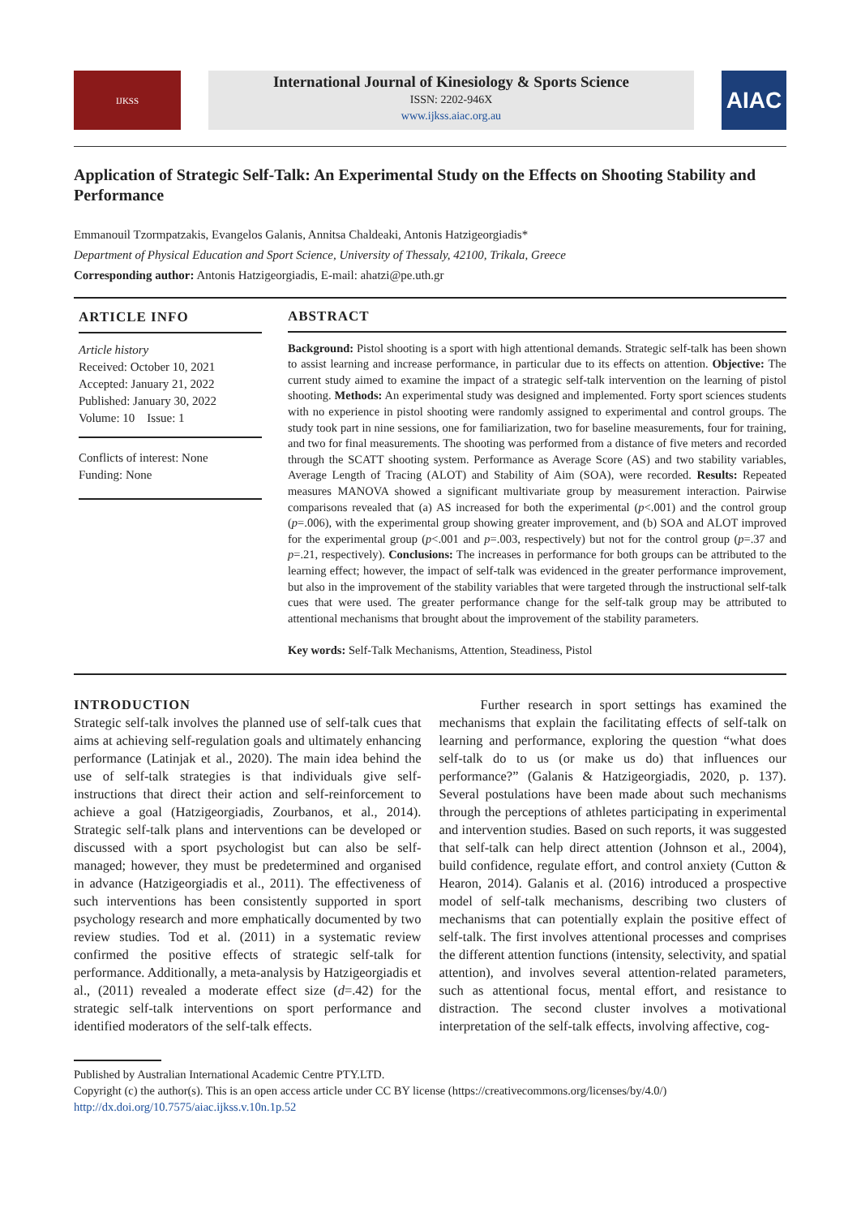IJKSS
International Journal of Kinesiology & Sports Science
ISSN: 2202-946X
www.ijkss.aiac.org.au
AIAC
Application of Strategic Self-Talk: An Experimental Study on the Effects on Shooting Stability and Performance
Emmanouil Tzormpatzakis, Evangelos Galanis, Annitsa Chaldeaki, Antonis Hatzigeorgiadis*
Department of Physical Education and Sport Science, University of Thessaly, 42100, Trikala, Greece
Corresponding author: Antonis Hatzigeorgiadis, E-mail: ahatzi@pe.uth.gr
ARTICLE INFO
Article history
Received: October 10, 2021
Accepted: January 21, 2022
Published: January 30, 2022
Volume: 10 Issue: 1
Conflicts of interest: None
Funding: None
ABSTRACT
Background: Pistol shooting is a sport with high attentional demands. Strategic self-talk has been shown to assist learning and increase performance, in particular due to its effects on attention. Objective: The current study aimed to examine the impact of a strategic self-talk intervention on the learning of pistol shooting. Methods: An experimental study was designed and implemented. Forty sport sciences students with no experience in pistol shooting were randomly assigned to experimental and control groups. The study took part in nine sessions, one for familiarization, two for baseline measurements, four for training, and two for final measurements. The shooting was performed from a distance of five meters and recorded through the SCATT shooting system. Performance as Average Score (AS) and two stability variables, Average Length of Tracing (ALOT) and Stability of Aim (SOA), were recorded. Results: Repeated measures MANOVA showed a significant multivariate group by measurement interaction. Pairwise comparisons revealed that (a) AS increased for both the experimental (p<.001) and the control group (p=.006), with the experimental group showing greater improvement, and (b) SOA and ALOT improved for the experimental group (p<.001 and p=.003, respectively) but not for the control group (p=.37 and p=.21, respectively). Conclusions: The increases in performance for both groups can be attributed to the learning effect; however, the impact of self-talk was evidenced in the greater performance improvement, but also in the improvement of the stability variables that were targeted through the instructional self-talk cues that were used. The greater performance change for the self-talk group may be attributed to attentional mechanisms that brought about the improvement of the stability parameters.
Key words: Self-Talk Mechanisms, Attention, Steadiness, Pistol
INTRODUCTION
Strategic self-talk involves the planned use of self-talk cues that aims at achieving self-regulation goals and ultimately enhancing performance (Latinjak et al., 2020). The main idea behind the use of self-talk strategies is that individuals give self-instructions that direct their action and self-reinforcement to achieve a goal (Hatzigeorgiadis, Zourbanos, et al., 2014). Strategic self-talk plans and interventions can be developed or discussed with a sport psychologist but can also be self-managed; however, they must be predetermined and organised in advance (Hatzigeorgiadis et al., 2011). The effectiveness of such interventions has been consistently supported in sport psychology research and more emphatically documented by two review studies. Tod et al. (2011) in a systematic review confirmed the positive effects of strategic self-talk for performance. Additionally, a meta-analysis by Hatzigeorgiadis et al., (2011) revealed a moderate effect size (d=.42) for the strategic self-talk interventions on sport performance and identified moderators of the self-talk effects.
Further research in sport settings has examined the mechanisms that explain the facilitating effects of self-talk on learning and performance, exploring the question “what does self-talk do to us (or make us do) that influences our performance?” (Galanis & Hatzigeorgiadis, 2020, p. 137). Several postulations have been made about such mechanisms through the perceptions of athletes participating in experimental and intervention studies. Based on such reports, it was suggested that self-talk can help direct attention (Johnson et al., 2004), build confidence, regulate effort, and control anxiety (Cutton & Hearon, 2014). Galanis et al. (2016) introduced a prospective model of self-talk mechanisms, describing two clusters of mechanisms that can potentially explain the positive effect of self-talk. The first involves attentional processes and comprises the different attention functions (intensity, selectivity, and spatial attention), and involves several attention-related parameters, such as attentional focus, mental effort, and resistance to distraction. The second cluster involves a motivational interpretation of the self-talk effects, involving affective, cog-
Published by Australian International Academic Centre PTY.LTD.
Copyright (c) the author(s). This is an open access article under CC BY license (https://creativecommons.org/licenses/by/4.0/)
http://dx.doi.org/10.7575/aiac.ijkss.v.10n.1p.52